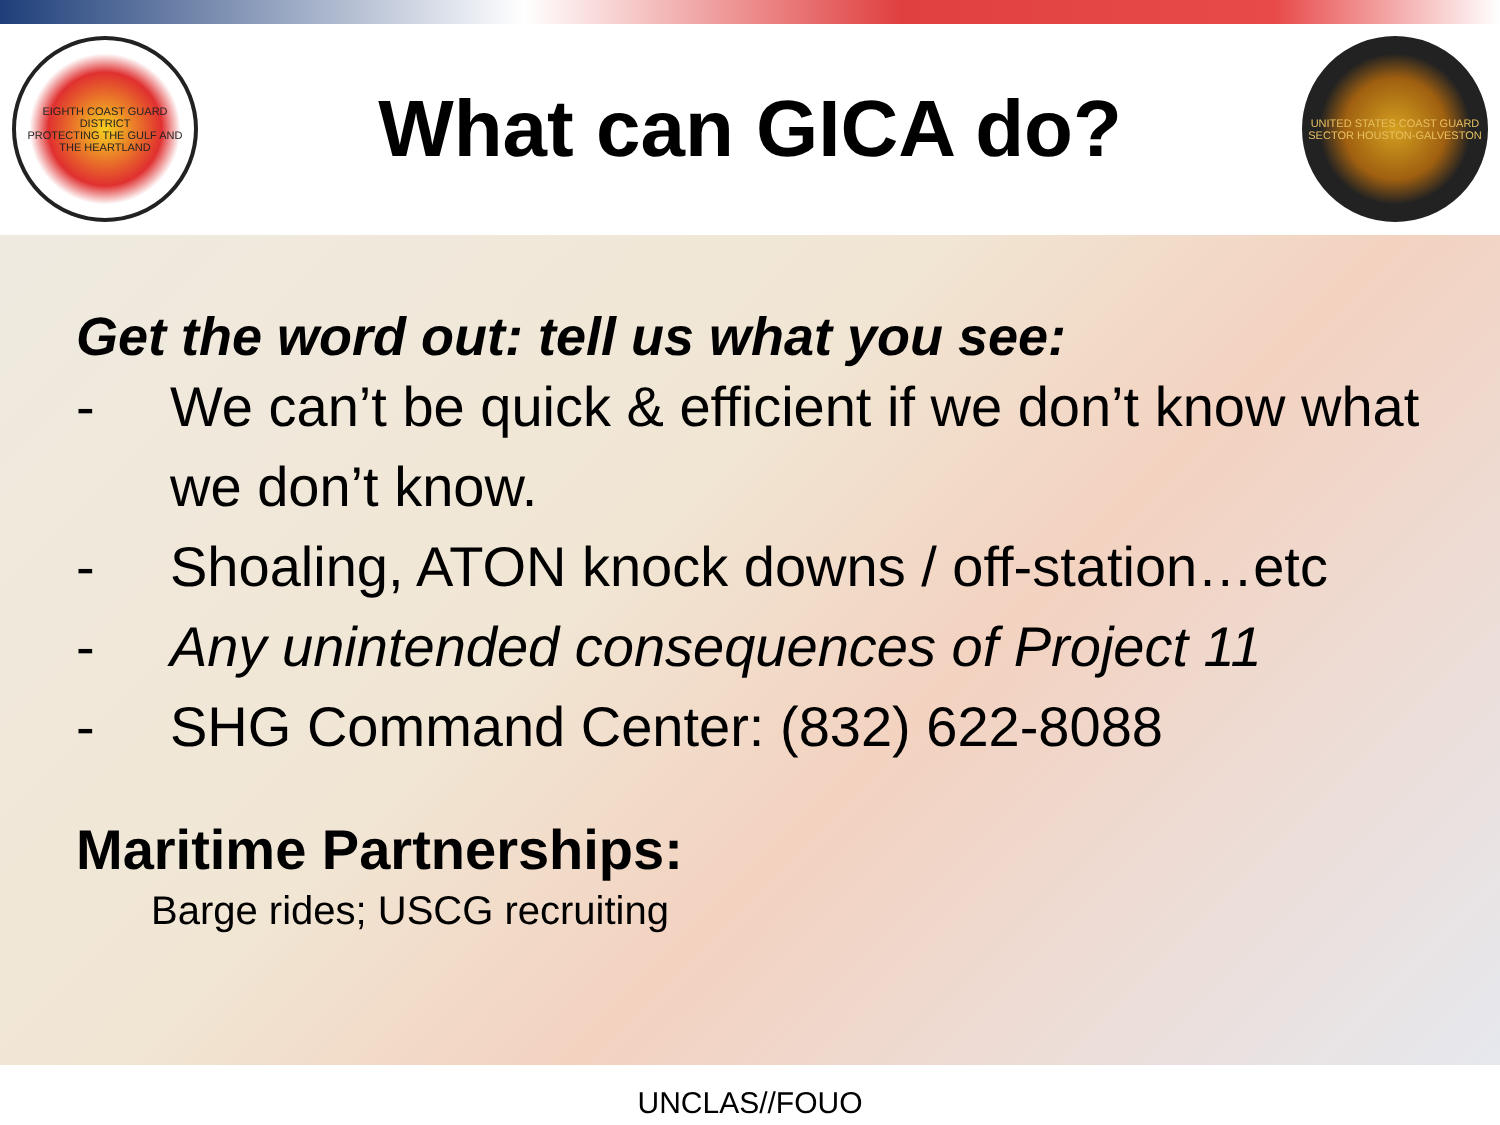EIGHTH COAST GUARD DISTRICT
PROTECTING THE GULF AND THE HEARTLAND
What can GICA do?
UNITED STATES COAST GUARD
SECTOR HOUSTON-GALVESTON
Get the word out: tell us what you see:
- We can’t be quick & efficient if we don’t know what we don’t know.
- Shoaling, ATON knock downs / off-station…etc
- Any unintended consequences of Project 11
- SHG Command Center: (832) 622-8088
Maritime Partnerships:
Barge rides; USCG recruiting
UNCLAS//FOUO